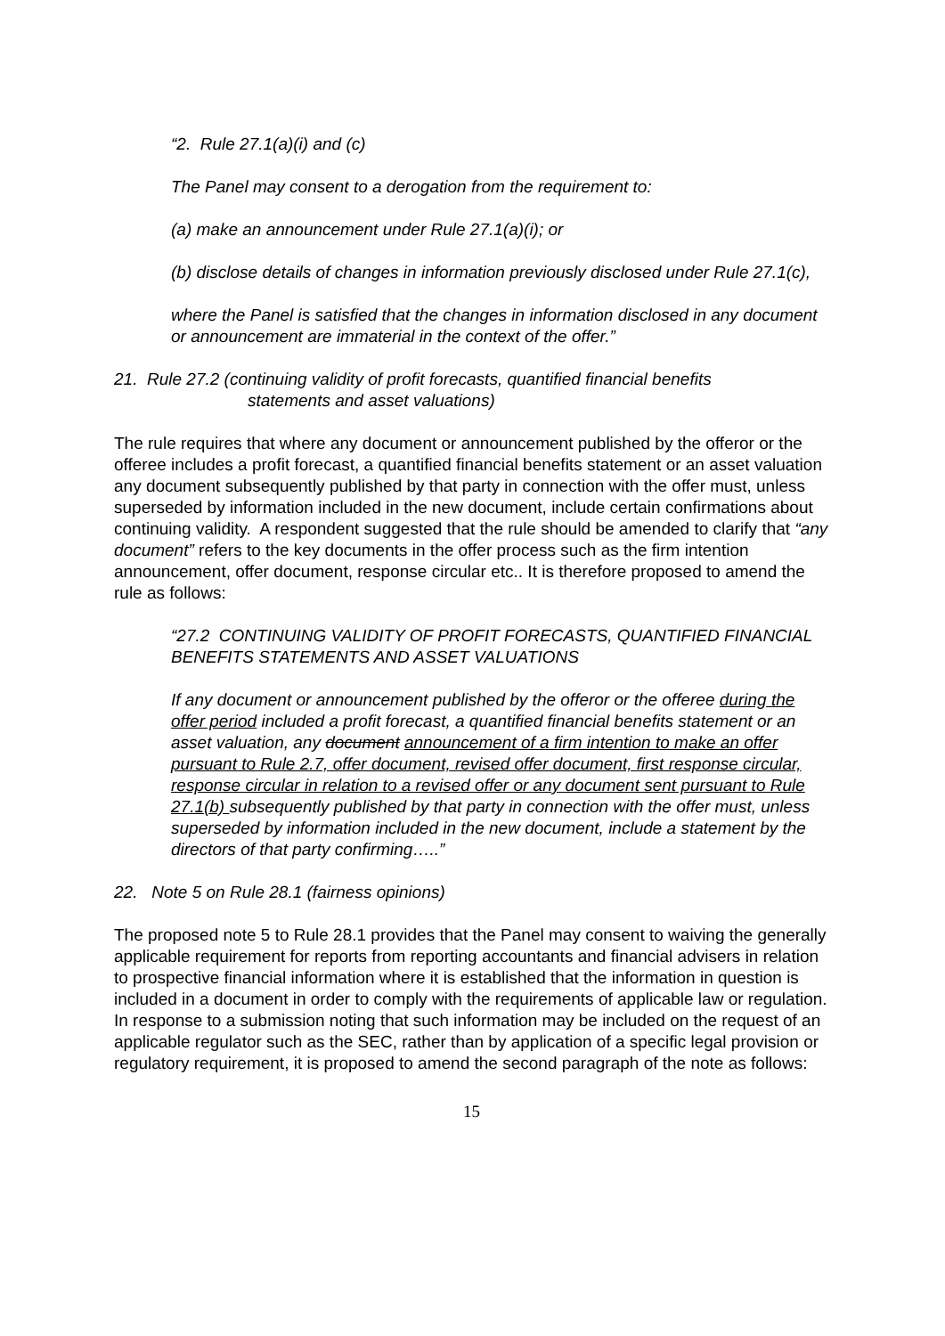“2. Rule 27.1(a)(i) and (c)
The Panel may consent to a derogation from the requirement to:
(a) make an announcement under Rule 27.1(a)(i); or
(b) disclose details of changes in information previously disclosed under Rule 27.1(c),
where the Panel is satisfied that the changes in information disclosed in any document or announcement are immaterial in the context of the offer.”
21. Rule 27.2 (continuing validity of profit forecasts, quantified financial benefits
statements and asset valuations)
The rule requires that where any document or announcement published by the offeror or the offeree includes a profit forecast, a quantified financial benefits statement or an asset valuation any document subsequently published by that party in connection with the offer must, unless superseded by information included in the new document, include certain confirmations about continuing validity. A respondent suggested that the rule should be amended to clarify that “any document” refers to the key documents in the offer process such as the firm intention announcement, offer document, response circular etc.. It is therefore proposed to amend the rule as follows:
“27.2 CONTINUING VALIDITY OF PROFIT FORECASTS, QUANTIFIED FINANCIAL BENEFITS STATEMENTS AND ASSET VALUATIONS
If any document or announcement published by the offeror or the offeree during the offer period included a profit forecast, a quantified financial benefits statement or an asset valuation, any document announcement of a firm intention to make an offer pursuant to Rule 2.7, offer document, revised offer document, first response circular, response circular in relation to a revised offer or any document sent pursuant to Rule 27.1(b) subsequently published by that party in connection with the offer must, unless superseded by information included in the new document, include a statement by the directors of that party confirming…..”
22. Note 5 on Rule 28.1 (fairness opinions)
The proposed note 5 to Rule 28.1 provides that the Panel may consent to waiving the generally applicable requirement for reports from reporting accountants and financial advisers in relation to prospective financial information where it is established that the information in question is included in a document in order to comply with the requirements of applicable law or regulation. In response to a submission noting that such information may be included on the request of an applicable regulator such as the SEC, rather than by application of a specific legal provision or regulatory requirement, it is proposed to amend the second paragraph of the note as follows:
15